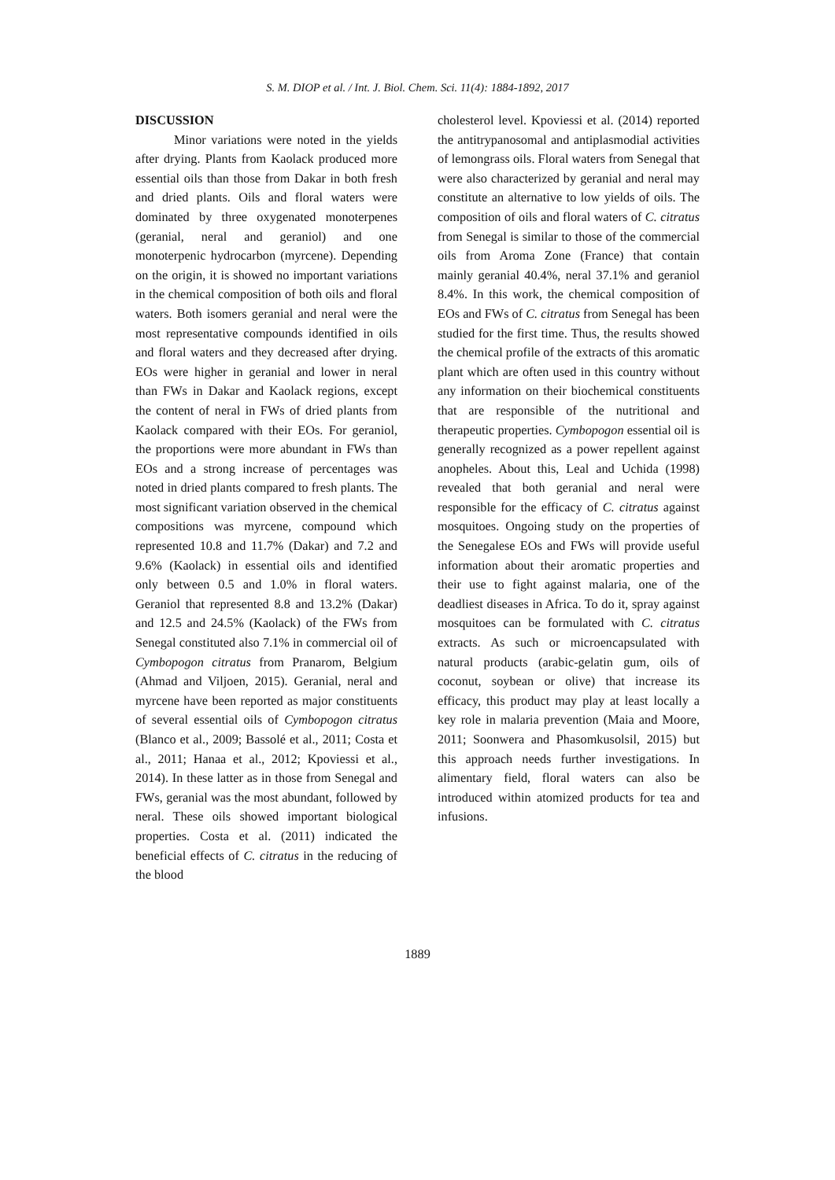S. M. DIOP et al. / Int. J. Biol. Chem. Sci. 11(4): 1884-1892, 2017
DISCUSSION
Minor variations were noted in the yields after drying. Plants from Kaolack produced more essential oils than those from Dakar in both fresh and dried plants. Oils and floral waters were dominated by three oxygenated monoterpenes (geranial, neral and geraniol) and one monoterpenic hydrocarbon (myrcene). Depending on the origin, it is showed no important variations in the chemical composition of both oils and floral waters. Both isomers geranial and neral were the most representative compounds identified in oils and floral waters and they decreased after drying. EOs were higher in geranial and lower in neral than FWs in Dakar and Kaolack regions, except the content of neral in FWs of dried plants from Kaolack compared with their EOs. For geraniol, the proportions were more abundant in FWs than EOs and a strong increase of percentages was noted in dried plants compared to fresh plants. The most significant variation observed in the chemical compositions was myrcene, compound which represented 10.8 and 11.7% (Dakar) and 7.2 and 9.6% (Kaolack) in essential oils and identified only between 0.5 and 1.0% in floral waters. Geraniol that represented 8.8 and 13.2% (Dakar) and 12.5 and 24.5% (Kaolack) of the FWs from Senegal constituted also 7.1% in commercial oil of Cymbopogon citratus from Pranarom, Belgium (Ahmad and Viljoen, 2015). Geranial, neral and myrcene have been reported as major constituents of several essential oils of Cymbopogon citratus (Blanco et al., 2009; Bassolé et al., 2011; Costa et al., 2011; Hanaa et al., 2012; Kpoviessi et al., 2014). In these latter as in those from Senegal and FWs, geranial was the most abundant, followed by neral. These oils showed important biological properties. Costa et al. (2011) indicated the beneficial effects of C. citratus in the reducing of the blood
cholesterol level. Kpoviessi et al. (2014) reported the antitrypanosomal and antiplasmodial activities of lemongrass oils. Floral waters from Senegal that were also characterized by geranial and neral may constitute an alternative to low yields of oils. The composition of oils and floral waters of C. citratus from Senegal is similar to those of the commercial oils from Aroma Zone (France) that contain mainly geranial 40.4%, neral 37.1% and geraniol 8.4%. In this work, the chemical composition of EOs and FWs of C. citratus from Senegal has been studied for the first time. Thus, the results showed the chemical profile of the extracts of this aromatic plant which are often used in this country without any information on their biochemical constituents that are responsible of the nutritional and therapeutic properties. Cymbopogon essential oil is generally recognized as a power repellent against anopheles. About this, Leal and Uchida (1998) revealed that both geranial and neral were responsible for the efficacy of C. citratus against mosquitoes. Ongoing study on the properties of the Senegalese EOs and FWs will provide useful information about their aromatic properties and their use to fight against malaria, one of the deadliest diseases in Africa. To do it, spray against mosquitoes can be formulated with C. citratus extracts. As such or microencapsulated with natural products (arabic-gelatin gum, oils of coconut, soybean or olive) that increase its efficacy, this product may play at least locally a key role in malaria prevention (Maia and Moore, 2011; Soonwera and Phasomkusolsil, 2015) but this approach needs further investigations. In alimentary field, floral waters can also be introduced within atomized products for tea and infusions.
1889